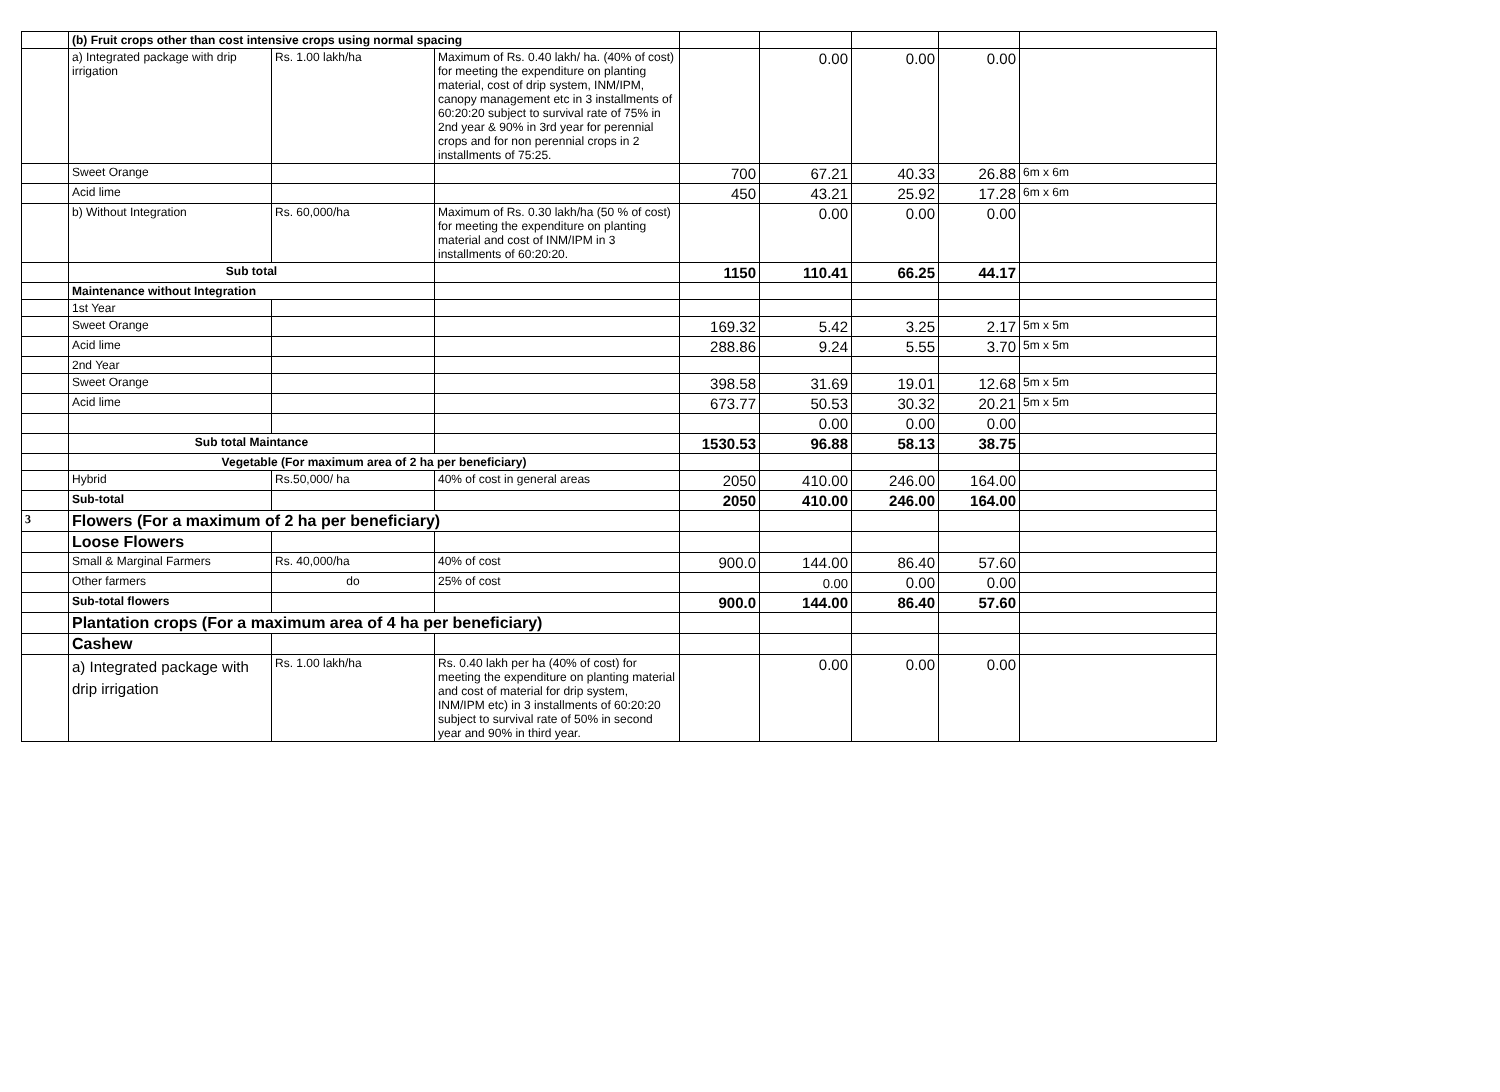| | (b) Fruit crops other than cost intensive crops using normal spacing | | | | | | | |
| | a) Integrated package with drip irrigation | Rs. 1.00 lakh/ha | Maximum of Rs. 0.40 lakh/ ha. (40% of cost) for meeting the expenditure on planting material, cost of drip system, INM/IPM, canopy management etc in 3 installments of 60:20:20 subject to survival rate of 75% in 2nd year & 90% in 3rd year for perennial crops and for non perennial crops in 2 installments of 75:25. | | 0.00 | 0.00 | 0.00 | |
| | Sweet Orange | | | 700 | 67.21 | 40.33 | 26.88 | 6m x 6m |
| | Acid lime | | | 450 | 43.21 | 25.92 | 17.28 | 6m x 6m |
| | b) Without Integration | Rs. 60,000/ha | Maximum of Rs. 0.30 lakh/ha (50 % of cost) for meeting the expenditure on planting material and cost of INM/IPM in 3 installments of 60:20:20. | | 0.00 | 0.00 | 0.00 | |
| | Sub total | | | 1150 | 110.41 | 66.25 | 44.17 | |
| | Maintenance without Integration | | | | | | | |
| | 1st Year | | | | | | | |
| | Sweet Orange | | | 169.32 | 5.42 | 3.25 | 2.17 | 5m x 5m |
| | Acid lime | | | 288.86 | 9.24 | 5.55 | 3.70 | 5m x 5m |
| | 2nd Year | | | | | | | |
| | Sweet Orange | | | 398.58 | 31.69 | 19.01 | 12.68 | 5m x 5m |
| | Acid lime | | | 673.77 | 50.53 | 30.32 | 20.21 | 5m x 5m |
| | | | | | 0.00 | 0.00 | 0.00 | |
| | Sub total Maintance | | | 1530.53 | 96.88 | 58.13 | 38.75 | |
| | Vegetable (For maximum area of 2 ha per beneficiary) | | | | | | | |
| | Hybrid | Rs.50,000/ ha | 40% of cost in general areas | 2050 | 410.00 | 246.00 | 164.00 | |
| | Sub-total | | | 2050 | 410.00 | 246.00 | 164.00 | |
| 3 | Flowers (For a maximum of 2 ha per beneficiary) | | | | | | | |
| | Loose Flowers | | | | | | | |
| | Small & Marginal Farmers | Rs. 40,000/ha | 40% of cost | 900.0 | 144.00 | 86.40 | 57.60 | |
| | Other farmers | do | 25% of cost | | 0.00 | 0.00 | 0.00 | |
| | Sub-total flowers | | | 900.0 | 144.00 | 86.40 | 57.60 | |
| | Plantation crops (For a maximum area of 4 ha per beneficiary) | | | | | | | |
| | Cashew | | | | | | | |
| | a) Integrated package with drip irrigation | Rs. 1.00 lakh/ha | Rs. 0.40 lakh per ha (40% of cost) for meeting the expenditure on planting material and cost of material for drip system, INM/IPM etc) in 3 installments of 60:20:20 subject to survival rate of 50% in second year and 90% in third year. | | 0.00 | 0.00 | 0.00 | |